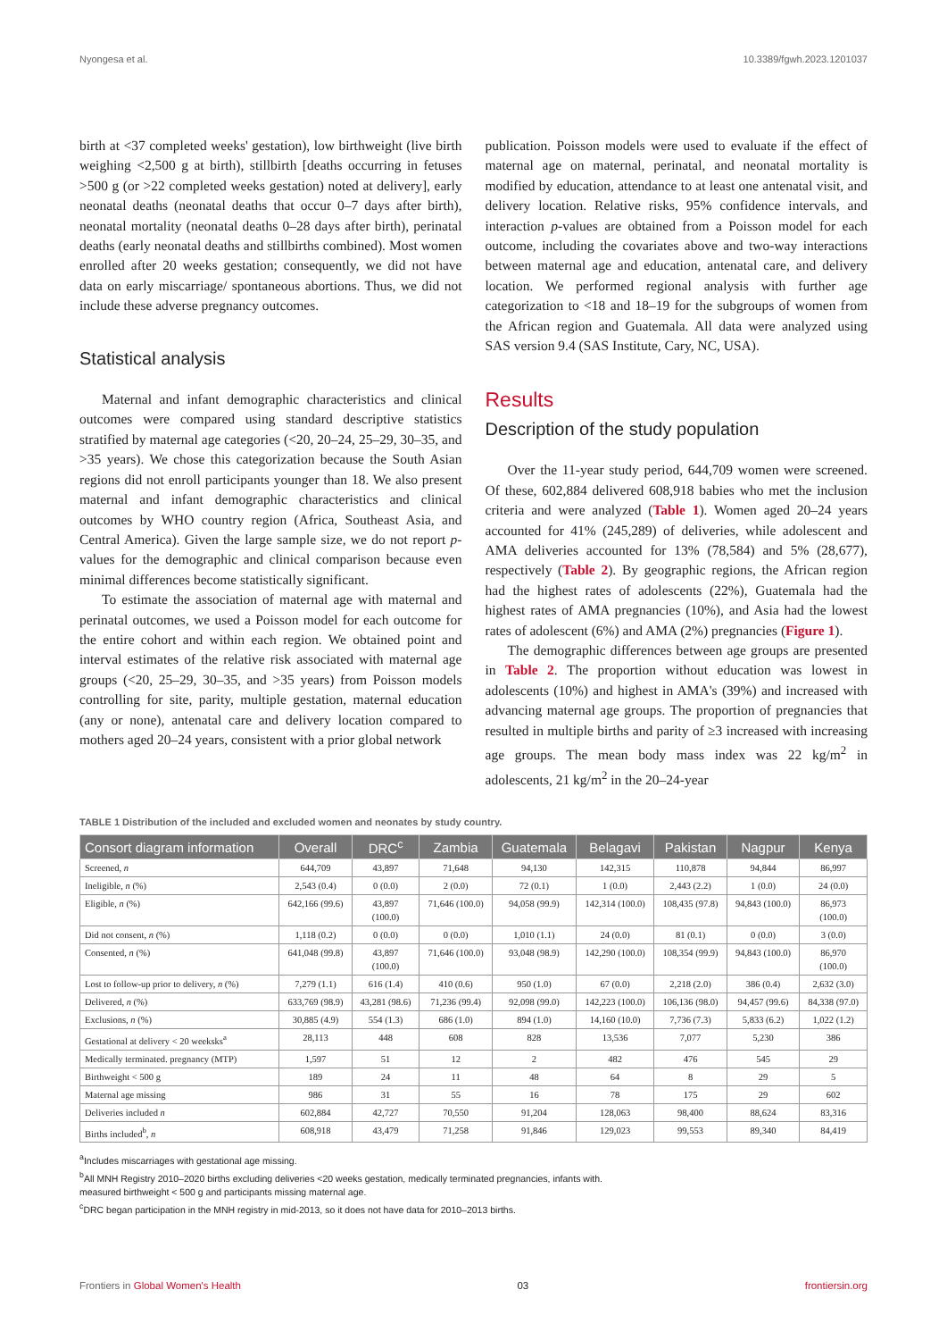Nyongesa et al. 10.3389/fgwh.2023.1201037
birth at <37 completed weeks' gestation), low birthweight (live birth weighing <2,500 g at birth), stillbirth [deaths occurring in fetuses >500 g (or >22 completed weeks gestation) noted at delivery], early neonatal deaths (neonatal deaths that occur 0–7 days after birth), neonatal mortality (neonatal deaths 0–28 days after birth), perinatal deaths (early neonatal deaths and stillbirths combined). Most women enrolled after 20 weeks gestation; consequently, we did not have data on early miscarriage/ spontaneous abortions. Thus, we did not include these adverse pregnancy outcomes.
Statistical analysis
Maternal and infant demographic characteristics and clinical outcomes were compared using standard descriptive statistics stratified by maternal age categories (<20, 20–24, 25–29, 30–35, and >35 years). We chose this categorization because the South Asian regions did not enroll participants younger than 18. We also present maternal and infant demographic characteristics and clinical outcomes by WHO country region (Africa, Southeast Asia, and Central America). Given the large sample size, we do not report p-values for the demographic and clinical comparison because even minimal differences become statistically significant.
To estimate the association of maternal age with maternal and perinatal outcomes, we used a Poisson model for each outcome for the entire cohort and within each region. We obtained point and interval estimates of the relative risk associated with maternal age groups (<20, 25–29, 30–35, and >35 years) from Poisson models controlling for site, parity, multiple gestation, maternal education (any or none), antenatal care and delivery location compared to mothers aged 20–24 years, consistent with a prior global network
publication. Poisson models were used to evaluate if the effect of maternal age on maternal, perinatal, and neonatal mortality is modified by education, attendance to at least one antenatal visit, and delivery location. Relative risks, 95% confidence intervals, and interaction p-values are obtained from a Poisson model for each outcome, including the covariates above and two-way interactions between maternal age and education, antenatal care, and delivery location. We performed regional analysis with further age categorization to <18 and 18–19 for the subgroups of women from the African region and Guatemala. All data were analyzed using SAS version 9.4 (SAS Institute, Cary, NC, USA).
Results
Description of the study population
Over the 11-year study period, 644,709 women were screened. Of these, 602,884 delivered 608,918 babies who met the inclusion criteria and were analyzed (Table 1). Women aged 20–24 years accounted for 41% (245,289) of deliveries, while adolescent and AMA deliveries accounted for 13% (78,584) and 5% (28,677), respectively (Table 2). By geographic regions, the African region had the highest rates of adolescents (22%), Guatemala had the highest rates of AMA pregnancies (10%), and Asia had the lowest rates of adolescent (6%) and AMA (2%) pregnancies (Figure 1).
The demographic differences between age groups are presented in Table 2. The proportion without education was lowest in adolescents (10%) and highest in AMA's (39%) and increased with advancing maternal age groups. The proportion of pregnancies that resulted in multiple births and parity of ≥3 increased with increasing age groups. The mean body mass index was 22 kg/m<sup>2</sup> in adolescents, 21 kg/m<sup>2</sup> in the 20–24-year
TABLE 1 Distribution of the included and excluded women and neonates by study country.
| Consort diagram information | Overall | DRC<sup>c</sup> | Zambia | Guatemala | Belagavi | Pakistan | Nagpur | Kenya |
| --- | --- | --- | --- | --- | --- | --- | --- | --- |
| Screened, n | 644,709 | 43,897 | 71,648 | 94,130 | 142,315 | 110,878 | 94,844 | 86,997 |
| Ineligible, n (%) | 2,543 (0.4) | 0 (0.0) | 2 (0.0) | 72 (0.1) | 1 (0.0) | 2,443 (2.2) | 1 (0.0) | 24 (0.0) |
| Eligible, n (%) | 642,166 (99.6) | 43,897 (100.0) | 71,646 (100.0) | 94,058 (99.9) | 142,314 (100.0) | 108,435 (97.8) | 94,843 (100.0) | 86,973 (100.0) |
| Did not consent, n (%) | 1,118 (0.2) | 0 (0.0) | 0 (0.0) | 1,010 (1.1) | 24 (0.0) | 81 (0.1) | 0 (0.0) | 3 (0.0) |
| Consented, n (%) | 641,048 (99.8) | 43,897 (100.0) | 71,646 (100.0) | 93,048 (98.9) | 142,290 (100.0) | 108,354 (99.9) | 94,843 (100.0) | 86,970 (100.0) |
| Lost to follow-up prior to delivery, n (%) | 7,279 (1.1) | 616 (1.4) | 410 (0.6) | 950 (1.0) | 67 (0.0) | 2,218 (2.0) | 386 (0.4) | 2,632 (3.0) |
| Delivered, n (%) | 633,769 (98.9) | 43,281 (98.6) | 71,236 (99.4) | 92,098 (99.0) | 142,223 (100.0) | 106,136 (98.0) | 94,457 (99.6) | 84,338 (97.0) |
| Exclusions, n (%) | 30,885 (4.9) | 554 (1.3) | 686 (1.0) | 894 (1.0) | 14,160 (10.0) | 7,736 (7.3) | 5,833 (6.2) | 1,022 (1.2) |
| Gestational at delivery < 20 weeksks<sup>a</sup> | 28,113 | 448 | 608 | 828 | 13,536 | 7,077 | 5,230 | 386 |
| Medically terminated. pregnancy (MTP) | 1,597 | 51 | 12 | 2 | 482 | 476 | 545 | 29 |
| Birthweight < 500 g | 189 | 24 | 11 | 48 | 64 | 8 | 29 | 5 |
| Maternal age missing | 986 | 31 | 55 | 16 | 78 | 175 | 29 | 602 |
| Deliveries included n | 602,884 | 42,727 | 70,550 | 91,204 | 128,063 | 98,400 | 88,624 | 83,316 |
| Births included<sup>b</sup>, n | 608,918 | 43,479 | 71,258 | 91,846 | 129,023 | 99,553 | 89,340 | 84,419 |
<sup>a</sup> Includes miscarriages with gestational age missing.
<sup>b</sup> All MNH Registry 2010–2020 births excluding deliveries <20 weeks gestation, medically terminated pregnancies, infants with.
measured birthweight < 500 g and participants missing maternal age.
<sup>c</sup> DRC began participation in the MNH registry in mid-2013, so it does not have data for 2010–2013 births.
Frontiers in Global Women's Health 03 frontiersin.org